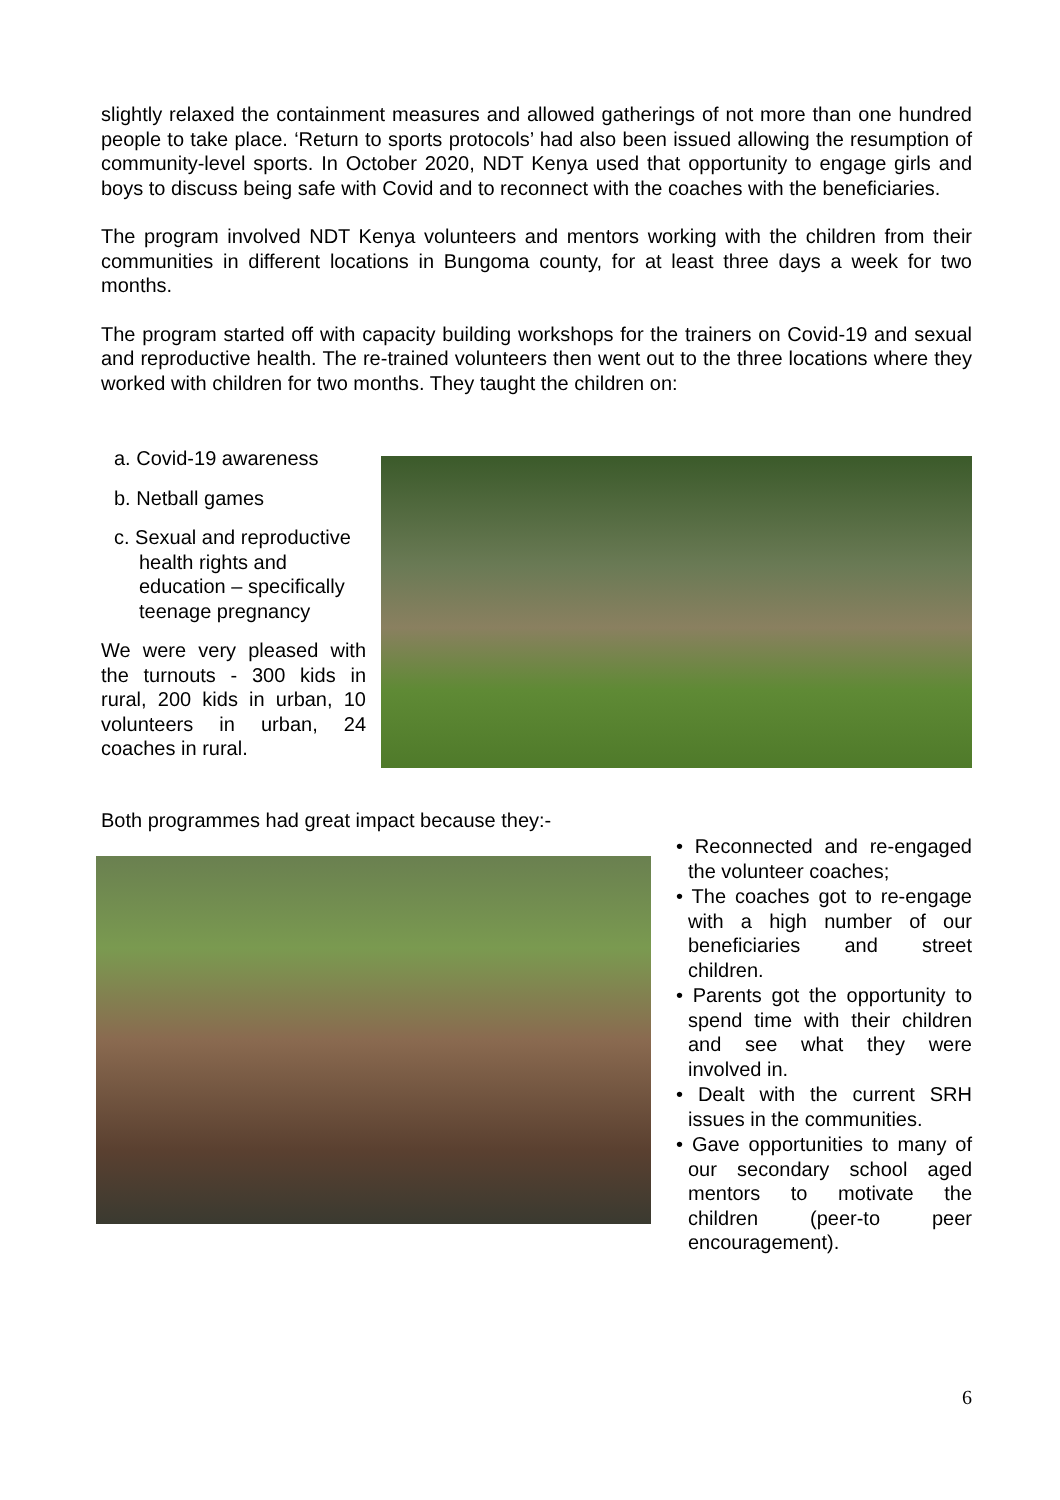slightly relaxed the containment measures and allowed gatherings of not more than one hundred people to take place. ‘Return to sports protocols’ had also been issued allowing the resumption of community-level sports. In October 2020, NDT Kenya used that opportunity to engage girls and boys to discuss being safe with Covid and to reconnect with the coaches with the beneficiaries.
The program involved NDT Kenya volunteers and mentors working with the children from their communities in different locations in Bungoma county, for at least three days a week for two months.
The program started off with capacity building workshops for the trainers on Covid-19 and sexual and reproductive health. The re-trained volunteers then went out to the three locations where they worked with children for two months. They taught the children on:
a. Covid-19 awareness
b. Netball games
c. Sexual and reproductive health rights and education – specifically teenage pregnancy
We were very pleased with the turnouts - 300 kids in rural, 200 kids in urban, 10 volunteers in urban, 24 coaches in rural.
Both programmes had great impact because they:-
• Reconnected and re-engaged the volunteer coaches;
• The coaches got to re-engage with a high number of our beneficiaries and street children.
• Parents got the opportunity to spend time with their children and see what they were involved in.
• Dealt with the current SRH issues in the communities.
• Gave opportunities to many of our secondary school aged mentors to motivate the children (peer-to peer encouragement).
6